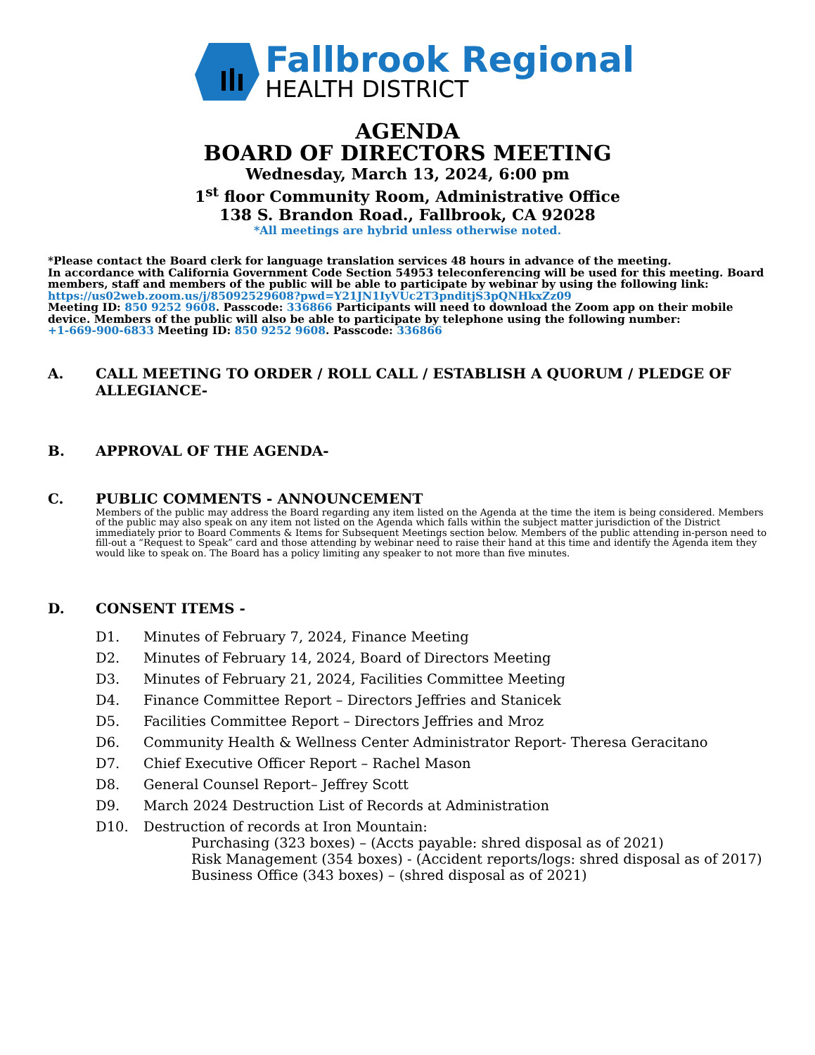Fallbrook Regional
HEALTH DISTRICT
AGENDA
BOARD OF DIRECTORS MEETING
Wednesday, March 13, 2024, 6:00 pm
1<sup>st</sup> floor Community Room, Administrative Office
138 S. Brandon Road., Fallbrook, CA 92028
*All meetings are hybrid unless otherwise noted.
*Please contact the Board clerk for language translation services 48 hours in advance of the meeting.
In accordance with California Government Code Section 54953 teleconferencing will be used for this meeting. Board members, staff and members of the public will be able to participate by webinar by using the following link:
https://us02web.zoom.us/j/85092529608?pwd=Y21JN1IyVUc2T3pnditjS3pQNHkxZz09
Meeting ID: 850 9252 9608. Passcode: 336866 Participants will need to download the Zoom app on their mobile device. Members of the public will also be able to participate by telephone using the following number:
+1-669-900-6833 Meeting ID: 850 9252 9608. Passcode: 336866
A. CALL MEETING TO ORDER / ROLL CALL / ESTABLISH A QUORUM / PLEDGE OF ALLEGIANCE-
B. APPROVAL OF THE AGENDA-
C. PUBLIC COMMENTS - ANNOUNCEMENT
Members of the public may address the Board regarding any item listed on the Agenda at the time the item is being considered. Members of the public may also speak on any item not listed on the Agenda which falls within the subject matter jurisdiction of the District immediately prior to Board Comments & Items for Subsequent Meetings section below. Members of the public attending in-person need to fill-out a “Request to Speak” card and those attending by webinar need to raise their hand at this time and identify the Agenda item they would like to speak on. The Board has a policy limiting any speaker to not more than five minutes.
D. CONSENT ITEMS -
D1. Minutes of February 7, 2024, Finance Meeting
D2. Minutes of February 14, 2024, Board of Directors Meeting
D3. Minutes of February 21, 2024, Facilities Committee Meeting
D4. Finance Committee Report – Directors Jeffries and Stanicek
D5. Facilities Committee Report – Directors Jeffries and Mroz
D6. Community Health & Wellness Center Administrator Report- Theresa Geracitano
D7. Chief Executive Officer Report – Rachel Mason
D8. General Counsel Report– Jeffrey Scott
D9. March 2024 Destruction List of Records at Administration
D10. Destruction of records at Iron Mountain:
Purchasing (323 boxes) – (Accts payable: shred disposal as of 2021)
Risk Management (354 boxes) - (Accident reports/logs: shred disposal as of 2017)
Business Office (343 boxes) – (shred disposal as of 2021)